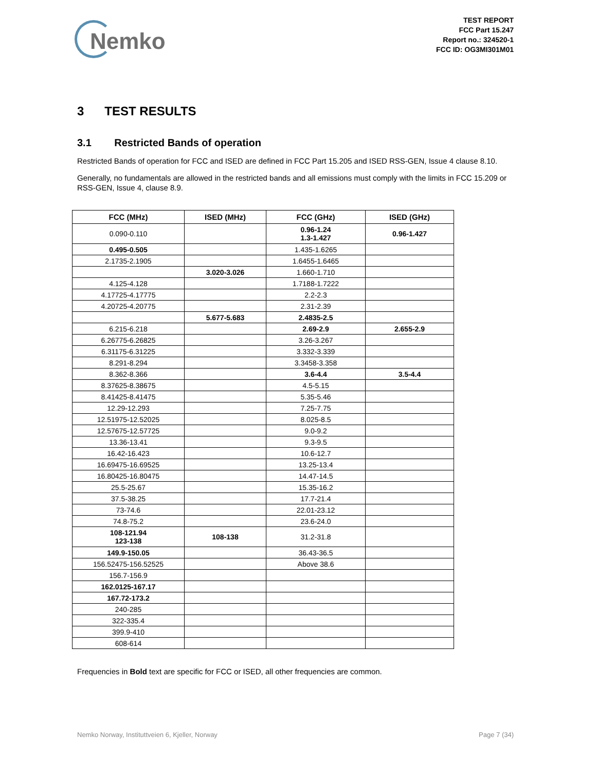Nemko
TEST REPORT
FCC Part 15.247
Report no.: 324520-1
FCC ID: OG3MI301M01
3 TEST RESULTS
3.1 Restricted Bands of operation
Restricted Bands of operation for FCC and ISED are defined in FCC Part 15.205 and ISED RSS-GEN, Issue 4 clause 8.10.
Generally, no fundamentals are allowed in the restricted bands and all emissions must comply with the limits in FCC 15.209 or RSS-GEN, Issue 4, clause 8.9.
| FCC (MHz) | ISED (MHz) | FCC (GHz) | ISED (GHz) |
| --- | --- | --- | --- |
| 0.090-0.110 | | 0.96-1.24 1.3-1.427 | 0.96-1.427 |
| 0.495-0.505 | | 1.435-1.6265 | |
| 2.1735-2.1905 | | 1.6455-1.6465 | |
| | 3.020-3.026 | 1.660-1.710 | |
| 4.125-4.128 | | 1.7188-1.7222 | |
| 4.17725-4.17775 | | 2.2-2.3 | |
| 4.20725-4.20775 | | 2.31-2.39 | |
| | 5.677-5.683 | 2.4835-2.5 | |
| 6.215-6.218 | | 2.69-2.9 | 2.655-2.9 |
| 6.26775-6.26825 | | 3.26-3.267 | |
| 6.31175-6.31225 | | 3.332-3.339 | |
| 8.291-8.294 | | 3.3458-3.358 | |
| 8.362-8.366 | | 3.6-4.4 | 3.5-4.4 |
| 8.37625-8.38675 | | 4.5-5.15 | |
| 8.41425-8.41475 | | 5.35-5.46 | |
| 12.29-12.293 | | 7.25-7.75 | |
| 12.51975-12.52025 | | 8.025-8.5 | |
| 12.57675-12.57725 | | 9.0-9.2 | |
| 13.36-13.41 | | 9.3-9.5 | |
| 16.42-16.423 | | 10.6-12.7 | |
| 16.69475-16.69525 | | 13.25-13.4 | |
| 16.80425-16.80475 | | 14.47-14.5 | |
| 25.5-25.67 | | 15.35-16.2 | |
| 37.5-38.25 | | 17.7-21.4 | |
| 73-74.6 | | 22.01-23.12 | |
| 74.8-75.2 | | 23.6-24.0 | |
| 108-121.94 123-138 | 108-138 | 31.2-31.8 | |
| 149.9-150.05 | | 36.43-36.5 | |
| 156.52475-156.52525 | | Above 38.6 | |
| 156.7-156.9 | | | |
| 162.0125-167.17 | | | |
| 167.72-173.2 | | | |
| 240-285 | | | |
| 322-335.4 | | | |
| 399.9-410 | | | |
| 608-614 | | | |
Frequencies in Bold text are specific for FCC or ISED, all other frequencies are common.
Nemko Norway, Instituttveien 6, Kjeller, Norway Page 7 (34)